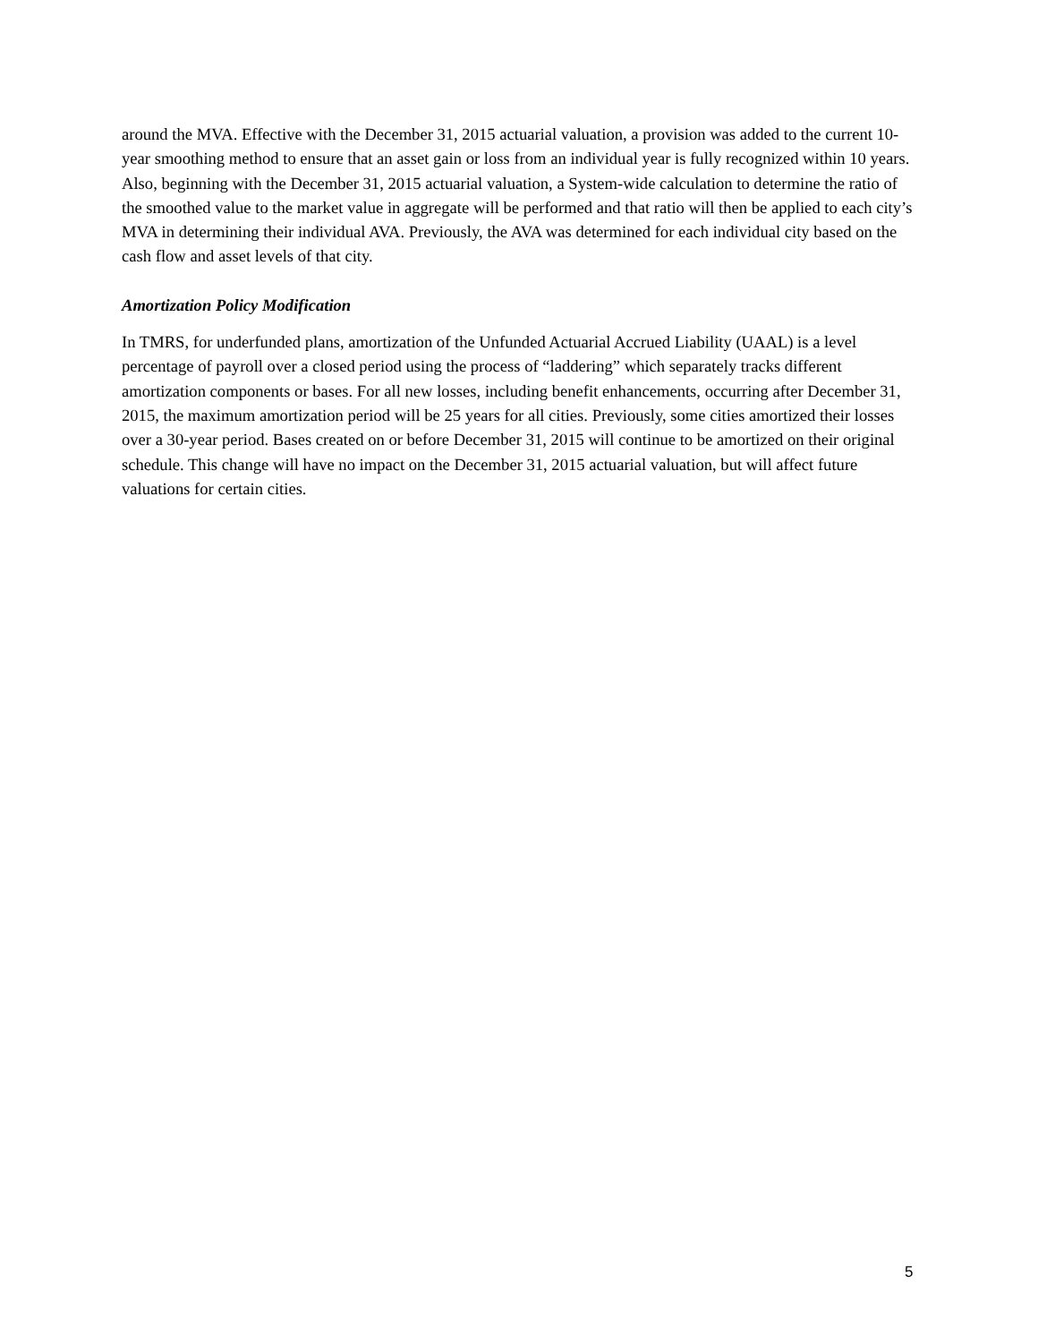around the MVA. Effective with the December 31, 2015 actuarial valuation, a provision was added to the current 10-year smoothing method to ensure that an asset gain or loss from an individual year is fully recognized within 10 years. Also, beginning with the December 31, 2015 actuarial valuation, a System-wide calculation to determine the ratio of the smoothed value to the market value in aggregate will be performed and that ratio will then be applied to each city’s MVA in determining their individual AVA. Previously, the AVA was determined for each individual city based on the cash flow and asset levels of that city.
Amortization Policy Modification
In TMRS, for underfunded plans, amortization of the Unfunded Actuarial Accrued Liability (UAAL) is a level percentage of payroll over a closed period using the process of “laddering” which separately tracks different amortization components or bases. For all new losses, including benefit enhancements, occurring after December 31, 2015, the maximum amortization period will be 25 years for all cities. Previously, some cities amortized their losses over a 30-year period. Bases created on or before December 31, 2015 will continue to be amortized on their original schedule. This change will have no impact on the December 31, 2015 actuarial valuation, but will affect future valuations for certain cities.
5